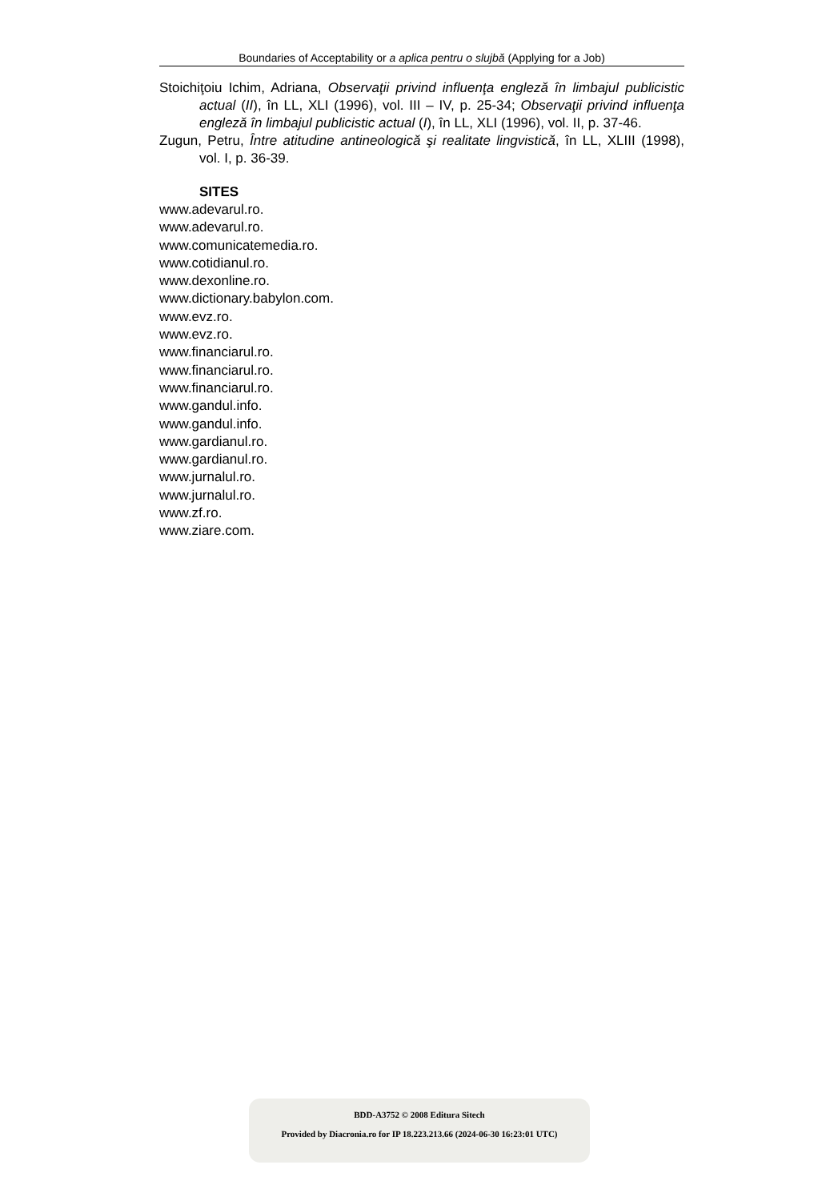Boundaries of Acceptability or a aplica pentru o slujbă (Applying for a Job)
Stoichiţoiu Ichim, Adriana, Observaţii privind influenţa engleză în limbajul publicistic actual (II), în LL, XLI (1996), vol. III – IV, p. 25-34; Observaţii privind influenţa engleză în limbajul publicistic actual (I), în LL, XLI (1996), vol. II, p. 37-46.
Zugun, Petru, Între atitudine antineologică şi realitate lingvistică, în LL, XLIII (1998), vol. I, p. 36-39.
SITES
www.adevarul.ro.
www.adevarul.ro.
www.comunicatemedia.ro.
www.cotidianul.ro.
www.dexonline.ro.
www.dictionary.babylon.com.
www.evz.ro.
www.evz.ro.
www.financiarul.ro.
www.financiarul.ro.
www.financiarul.ro.
www.gandul.info.
www.gandul.info.
www.gardianul.ro.
www.gardianul.ro.
www.jurnalul.ro.
www.jurnalul.ro.
www.zf.ro.
www.ziare.com.
BDD-A3752 © 2008 Editura Sitech
Provided by Diacronia.ro for IP 18.223.213.66 (2024-06-30 16:23:01 UTC)